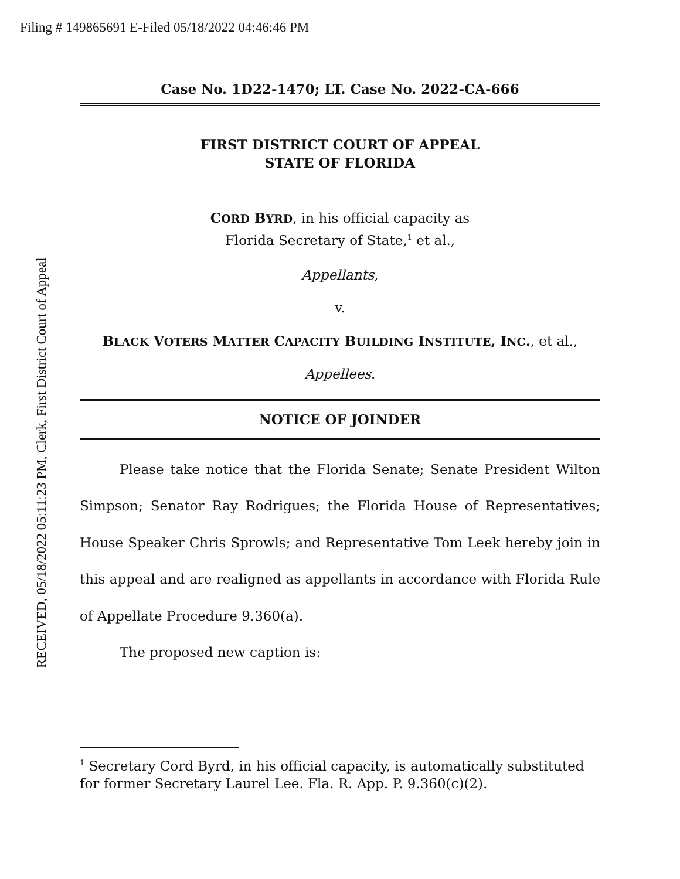Filing # 149865691 E-Filed 05/18/2022 04:46:46 PM
RECEIVED, 05/18/2022 05:11:23 PM, Clerk, First District Court of Appeal
Case No. 1D22-1470; LT. Case No. 2022-CA-666
FIRST DISTRICT COURT OF APPEAL
STATE OF FLORIDA
CORD BYRD, in his official capacity as
Florida Secretary of State,<sup>1</sup> et al.,
Appellants,
v.
BLACK VOTERS MATTER CAPACITY BUILDING INSTITUTE, INC., et al.,
Appellees.
NOTICE OF JOINDER
Please take notice that the Florida Senate; Senate President Wilton Simpson; Senator Ray Rodrigues; the Florida House of Representatives; House Speaker Chris Sprowls; and Representative Tom Leek hereby join in this appeal and are realigned as appellants in accordance with Florida Rule of Appellate Procedure 9.360(a).
The proposed new caption is:
<sup>1</sup> Secretary Cord Byrd, in his official capacity, is automatically substituted for former Secretary Laurel Lee. Fla. R. App. P. 9.360(c)(2).